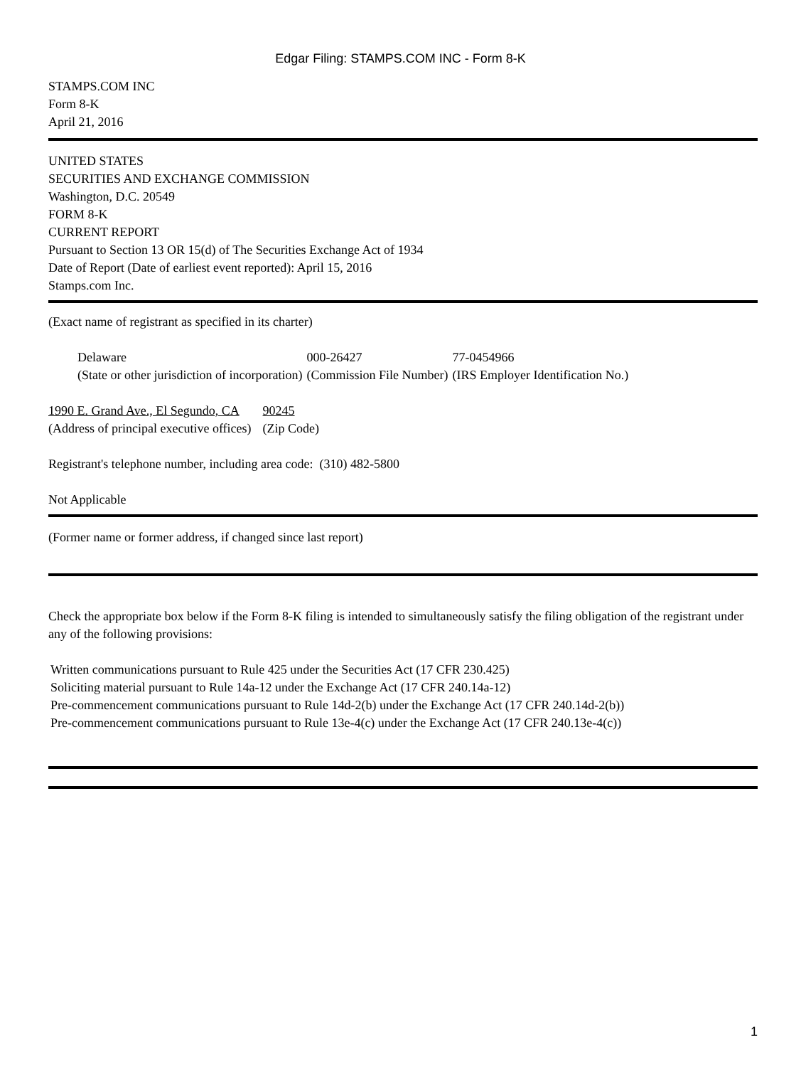Edgar Filing: STAMPS.COM INC - Form 8-K
STAMPS.COM INC
Form 8-K
April 21, 2016
UNITED STATES
SECURITIES AND EXCHANGE COMMISSION
Washington, D.C. 20549
FORM 8-K
CURRENT REPORT
Pursuant to Section 13 OR 15(d) of The Securities Exchange Act of 1934
Date of Report (Date of earliest event reported): April 15, 2016
Stamps.com Inc.
(Exact name of registrant as specified in its charter)
| Delaware | 000-26427 | 77-0454966 |
| (State or other jurisdiction of incorporation) | (Commission File Number) | (IRS Employer Identification No.) |
| 1990 E. Grand Ave., El Segundo, CA | 90245 |
| (Address of principal executive offices) | (Zip Code) |
Registrant's telephone number, including area code: (310) 482-5800
Not Applicable
(Former name or former address, if changed since last report)
Check the appropriate box below if the Form 8-K filing is intended to simultaneously satisfy the filing obligation of the registrant under any of the following provisions:
Written communications pursuant to Rule 425 under the Securities Act (17 CFR 230.425)
Soliciting material pursuant to Rule 14a-12 under the Exchange Act (17 CFR 240.14a-12)
Pre-commencement communications pursuant to Rule 14d-2(b) under the Exchange Act (17 CFR 240.14d-2(b))
Pre-commencement communications pursuant to Rule 13e-4(c) under the Exchange Act (17 CFR 240.13e-4(c))
1